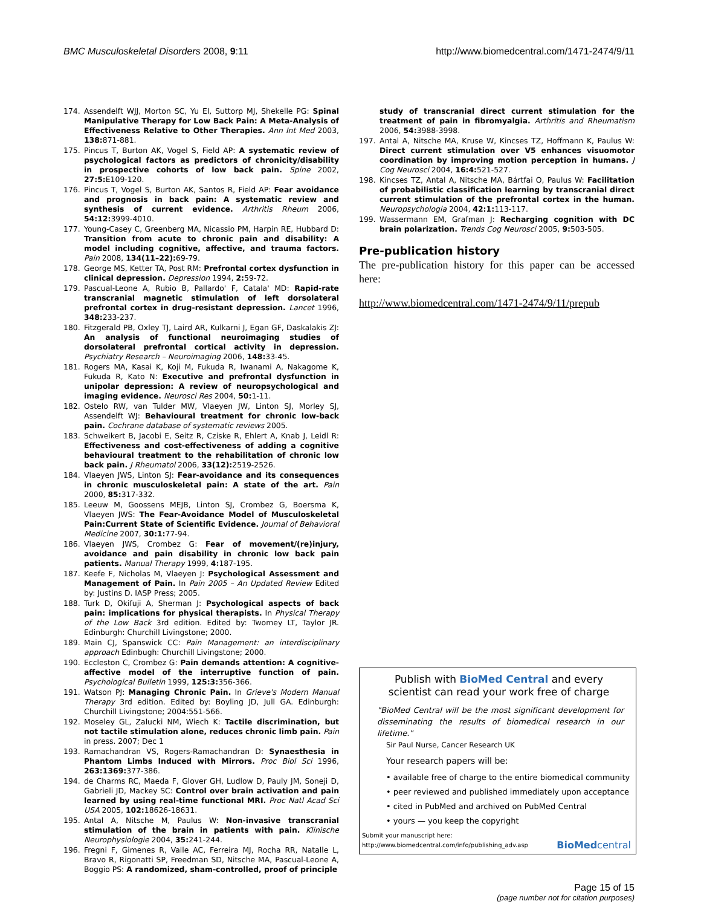BMC Musculoskeletal Disorders 2008, 9:11 http://www.biomedcentral.com/1471-2474/9/11
174. Assendelft WJJ, Morton SC, Yu EI, Suttorp MJ, Shekelle PG: Spinal Manipulative Therapy for Low Back Pain: A Meta-Analysis of Effectiveness Relative to Other Therapies. Ann Int Med 2003, 138: 871-881.
175. Pincus T, Burton AK, Vogel S, Field AP: A systematic review of psychological factors as predictors of chronicity/disability in prospective cohorts of low back pain. Spine 2002, 27:5: E109-120.
176. Pincus T, Vogel S, Burton AK, Santos R, Field AP: Fear avoidance and prognosis in back pain: A systematic review and synthesis of current evidence. Arthritis Rheum 2006, 54:12: 3999-4010.
177. Young-Casey C, Greenberg MA, Nicassio PM, Harpin RE, Hubbard D: Transition from acute to chronic pain and disability: A model including cognitive, affective, and trauma factors. Pain 2008, 134(11–22): 69-79.
178. George MS, Ketter TA, Post RM: Prefrontal cortex dysfunction in clinical depression. Depression 1994, 2: 59-72.
179. Pascual-Leone A, Rubio B, Pallardo' F, Catala' MD: Rapid-rate transcranial magnetic stimulation of left dorsolateral prefrontal cortex in drug-resistant depression. Lancet 1996, 348: 233-237.
180. Fitzgerald PB, Oxley TJ, Laird AR, Kulkarni J, Egan GF, Daskalakis ZJ: An analysis of functional neuroimaging studies of dorsolateral prefrontal cortical activity in depression. Psychiatry Research – Neuroimaging 2006, 148: 33-45.
181. Rogers MA, Kasai K, Koji M, Fukuda R, Iwanami A, Nakagome K, Fukuda R, Kato N: Executive and prefrontal dysfunction in unipolar depression: A review of neuropsychological and imaging evidence. Neurosci Res 2004, 50: 1-11.
182. Ostelo RW, van Tulder MW, Vlaeyen JW, Linton SJ, Morley SJ, Assendelft WJ: Behavioural treatment for chronic low-back pain. Cochrane database of systematic reviews 2005.
183. Schweikert B, Jacobi E, Seitz R, Cziske R, Ehlert A, Knab J, Leidl R: Effectiveness and cost-effectiveness of adding a cognitive behavioural treatment to the rehabilitation of chronic low back pain. J Rheumatol 2006, 33(12): 2519-2526.
184. Vlaeyen JWS, Linton SJ: Fear-avoidance and its consequences in chronic musculoskeletal pain: A state of the art. Pain 2000, 85: 317-332.
185. Leeuw M, Goossens MEJB, Linton SJ, Crombez G, Boersma K, Vlaeyen JWS: The Fear-Avoidance Model of Musculoskeletal Pain:Current State of Scientific Evidence. Journal of Behavioral Medicine 2007, 30:1: 77-94.
186. Vlaeyen JWS, Crombez G: Fear of movement/(re)injury, avoidance and pain disability in chronic low back pain patients. Manual Therapy 1999, 4: 187-195.
187. Keefe F, Nicholas M, Vlaeyen J: Psychological Assessment and Management of Pain. In Pain 2005 – An Updated Review Edited by: Justins D. IASP Press; 2005.
188. Turk D, Okifuji A, Sherman J: Psychological aspects of back pain: implications for physical therapists. In Physical Therapy of the Low Back 3rd edition. Edited by: Twomey LT, Taylor JR. Edinburgh: Churchill Livingstone; 2000.
189. Main CJ, Spanswick CC: Pain Management: an interdisciplinary approach Edinbugh: Churchill Livingstone; 2000.
190. Eccleston C, Crombez G: Pain demands attention: A cognitive-affective model of the interruptive function of pain. Psychological Bulletin 1999, 125:3: 356-366.
191. Watson PJ: Managing Chronic Pain. In Grieve's Modern Manual Therapy 3rd edition. Edited by: Boyling JD, Jull GA. Edinburgh: Churchill Livingstone; 2004:551-566.
192. Moseley GL, Zalucki NM, Wiech K: Tactile discrimination, but not tactile stimulation alone, reduces chronic limb pain. Pain in press. 2007; Dec 1
193. Ramachandran VS, Rogers-Ramachandran D: Synaesthesia in Phantom Limbs Induced with Mirrors. Proc Biol Sci 1996, 263:1369: 377-386.
194. de Charms RC, Maeda F, Glover GH, Ludlow D, Pauly JM, Soneji D, Gabrieli JD, Mackey SC: Control over brain activation and pain learned by using real-time functional MRI. Proc Natl Acad Sci USA 2005, 102: 18626-18631.
195. Antal A, Nitsche M, Paulus W: Non-invasive transcranial stimulation of the brain in patients with pain. Klinische Neurophysiologie 2004, 35: 241-244.
196. Fregni F, Gimenes R, Valle AC, Ferreira MJ, Rocha RR, Natalle L, Bravo R, Rigonatti SP, Freedman SD, Nitsche MA, Pascual-Leone A, Boggio PS: A randomized, sham-controlled, proof of principle
study of transcranial direct current stimulation for the treatment of pain in fibromyalgia. Arthritis and Rheumatism 2006, 54: 3988-3998.
197. Antal A, Nitsche MA, Kruse W, Kincses TZ, Hoffmann K, Paulus W: Direct current stimulation over V5 enhances visuomotor coordination by improving motion perception in humans. J Cog Neurosci 2004, 16:4: 521-527.
198. Kincses TZ, Antal A, Nitsche MA, Bártfai O, Paulus W: Facilitation of probabilistic classification learning by transcranial direct current stimulation of the prefrontal cortex in the human. Neuropsychologia 2004, 42:1: 113-117.
199. Wassermann EM, Grafman J: Recharging cognition with DC brain polarization. Trends Cog Neurosci 2005, 9: 503-505.
Pre-publication history
The pre-publication history for this paper can be accessed here:
http://www.biomedcentral.com/1471-2474/9/11/prepub
Publish with BioMed Central and every
scientist can read your work free of charge
"BioMed Central will be the most significant development for disseminating the results of biomedical research in our lifetime."
Sir Paul Nurse, Cancer Research UK
Your research papers will be:
• available free of charge to the entire biomedical community
• peer reviewed and published immediately upon acceptance
• cited in PubMed and archived on PubMed Central
• yours — you keep the copyright
Submit your manuscript here:
http://www.biomedcentral.com/info/publishing_adv.asp BioMedcentral
Page 15 of 15
(page number not for citation purposes)